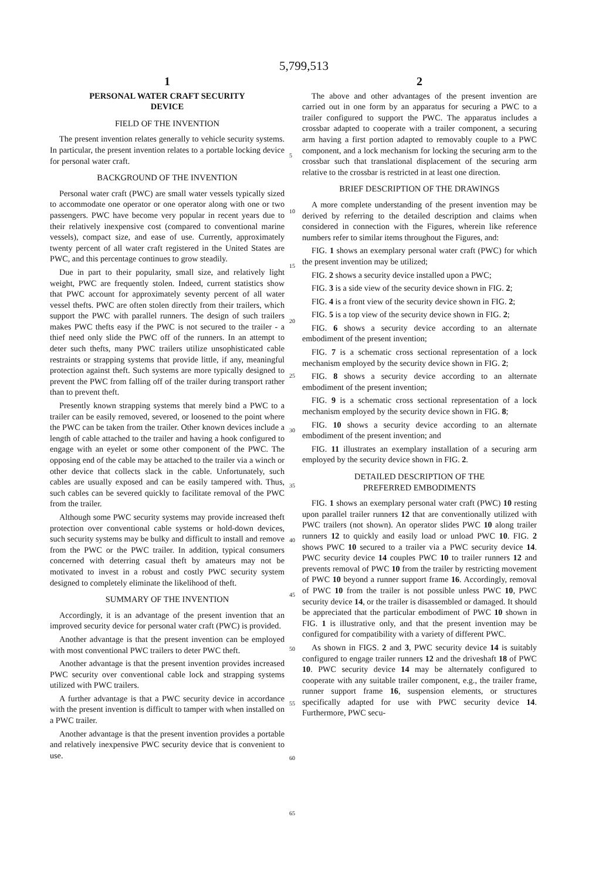5,799,513
1
PERSONAL WATER CRAFT SECURITY
DEVICE
FIELD OF THE INVENTION
The present invention relates generally to vehicle security systems. In particular, the present invention relates to a portable locking device for personal water craft.
BACKGROUND OF THE INVENTION
Personal water craft (PWC) are small water vessels typically sized to accommodate one operator or one operator along with one or two passengers. PWC have become very popular in recent years due to their relatively inexpensive cost (compared to conventional marine vessels), compact size, and ease of use. Currently, approximately twenty percent of all water craft registered in the United States are PWC, and this percentage continues to grow steadily.
Due in part to their popularity, small size, and relatively light weight, PWC are frequently stolen. Indeed, current statistics show that PWC account for approximately seventy percent of all water vessel thefts. PWC are often stolen directly from their trailers, which support the PWC with parallel runners. The design of such trailers makes PWC thefts easy if the PWC is not secured to the trailer - a thief need only slide the PWC off of the runners. In an attempt to deter such thefts, many PWC trailers utilize unsophisticated cable restraints or strapping systems that provide little, if any, meaningful protection against theft. Such systems are more typically designed to prevent the PWC from falling off of the trailer during transport rather than to prevent theft.
Presently known strapping systems that merely bind a PWC to a trailer can be easily removed, severed, or loosened to the point where the PWC can be taken from the trailer. Other known devices include a length of cable attached to the trailer and having a hook configured to engage with an eyelet or some other component of the PWC. The opposing end of the cable may be attached to the trailer via a winch or other device that collects slack in the cable. Unfortunately, such cables are usually exposed and can be easily tampered with. Thus, such cables can be severed quickly to facilitate removal of the PWC from the trailer.
Although some PWC security systems may provide increased theft protection over conventional cable systems or hold-down devices, such security systems may be bulky and difficult to install and remove from the PWC or the PWC trailer. In addition, typical consumers concerned with deterring casual theft by amateurs may not be motivated to invest in a robust and costly PWC security system designed to completely eliminate the likelihood of theft.
SUMMARY OF THE INVENTION
Accordingly, it is an advantage of the present invention that an improved security device for personal water craft (PWC) is provided.
Another advantage is that the present invention can be employed with most conventional PWC trailers to deter PWC theft.
Another advantage is that the present invention provides increased PWC security over conventional cable lock and strapping systems utilized with PWC trailers.
A further advantage is that a PWC security device in accordance with the present invention is difficult to tamper with when installed on a PWC trailer.
Another advantage is that the present invention provides a portable and relatively inexpensive PWC security device that is convenient to use.
5
10
15
20
25
30
35
40
45
50
55
60
65
2
The above and other advantages of the present invention are carried out in one form by an apparatus for securing a PWC to a trailer configured to support the PWC. The apparatus includes a crossbar adapted to cooperate with a trailer component, a securing arm having a first portion adapted to removably couple to a PWC component, and a lock mechanism for locking the securing arm to the crossbar such that translational displacement of the securing arm relative to the crossbar is restricted in at least one direction.
BRIEF DESCRIPTION OF THE DRAWINGS
A more complete understanding of the present invention may be derived by referring to the detailed description and claims when considered in connection with the Figures, wherein like reference numbers refer to similar items throughout the Figures, and:
FIG. 1 shows an exemplary personal water craft (PWC) for which the present invention may be utilized;
FIG. 2 shows a security device installed upon a PWC;
FIG. 3 is a side view of the security device shown in FIG. 2;
FIG. 4 is a front view of the security device shown in FIG. 2;
FIG. 5 is a top view of the security device shown in FIG. 2;
FIG. 6 shows a security device according to an alternate embodiment of the present invention;
FIG. 7 is a schematic cross sectional representation of a lock mechanism employed by the security device shown in FIG. 2;
FIG. 8 shows a security device according to an alternate embodiment of the present invention;
FIG. 9 is a schematic cross sectional representation of a lock mechanism employed by the security device shown in FIG. 8;
FIG. 10 shows a security device according to an alternate embodiment of the present invention; and
FIG. 11 illustrates an exemplary installation of a securing arm employed by the security device shown in FIG. 2.
DETAILED DESCRIPTION OF THE
PREFERRED EMBODIMENTS
FIG. 1 shows an exemplary personal water craft (PWC) 10 resting upon parallel trailer runners 12 that are conventionally utilized with PWC trailers (not shown). An operator slides PWC 10 along trailer runners 12 to quickly and easily load or unload PWC 10. FIG. 2 shows PWC 10 secured to a trailer via a PWC security device 14. PWC security device 14 couples PWC 10 to trailer runners 12 and prevents removal of PWC 10 from the trailer by restricting movement of PWC 10 beyond a runner support frame 16. Accordingly, removal of PWC 10 from the trailer is not possible unless PWC 10, PWC security device 14, or the trailer is disassembled or damaged. It should be appreciated that the particular embodiment of PWC 10 shown in FIG. 1 is illustrative only, and that the present invention may be configured for compatibility with a variety of different PWC.
As shown in FIGS. 2 and 3, PWC security device 14 is suitably configured to engage trailer runners 12 and the driveshaft 18 of PWC 10. PWC security device 14 may be alternately configured to cooperate with any suitable trailer component, e.g., the trailer frame, runner support frame 16, suspension elements, or structures specifically adapted for use with PWC security device 14. Furthermore, PWC secu-